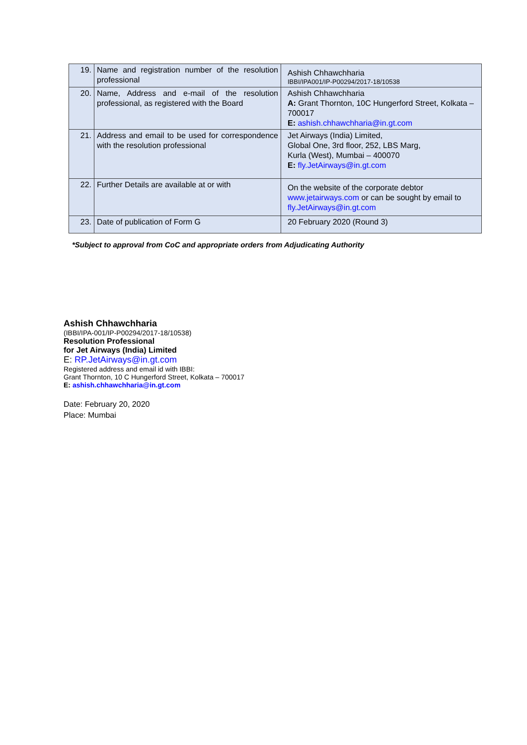| 19. | Name and registration number of the resolution professional | Ashish Chhawchharia IBBI/IPA001/IP-P00294/2017-18/10538 |
| 20. | Name, Address and e-mail of the resolution professional, as registered with the Board | Ashish Chhawchharia A: Grant Thornton, 10C Hungerford Street, Kolkata – 700017 E: ashish.chhawchharia@in.gt.com |
| 21. | Address and email to be used for correspondence with the resolution professional | Jet Airways (India) Limited, Global One, 3rd floor, 252, LBS Marg, Kurla (West), Mumbai – 400070 E: fly.JetAirways@in.gt.com |
| 22. | Further Details are available at or with | On the website of the corporate debtor www.jetairways.com or can be sought by email to fly.JetAirways@in.gt.com |
| 23. | Date of publication of Form G | 20 February 2020 (Round 3) |
*Subject to approval from CoC and appropriate orders from Adjudicating Authority
Ashish Chhawchharia
(IBBI/IPA-001/IP-P00294/2017-18/10538)
Resolution Professional
for Jet Airways (India) Limited
E: RP.JetAirways@in.gt.com
Registered address and email id with IBBI:
Grant Thornton, 10 C Hungerford Street, Kolkata – 700017
E: ashish.chhawchharia@in.gt.com
Date: February 20, 2020
Place: Mumbai